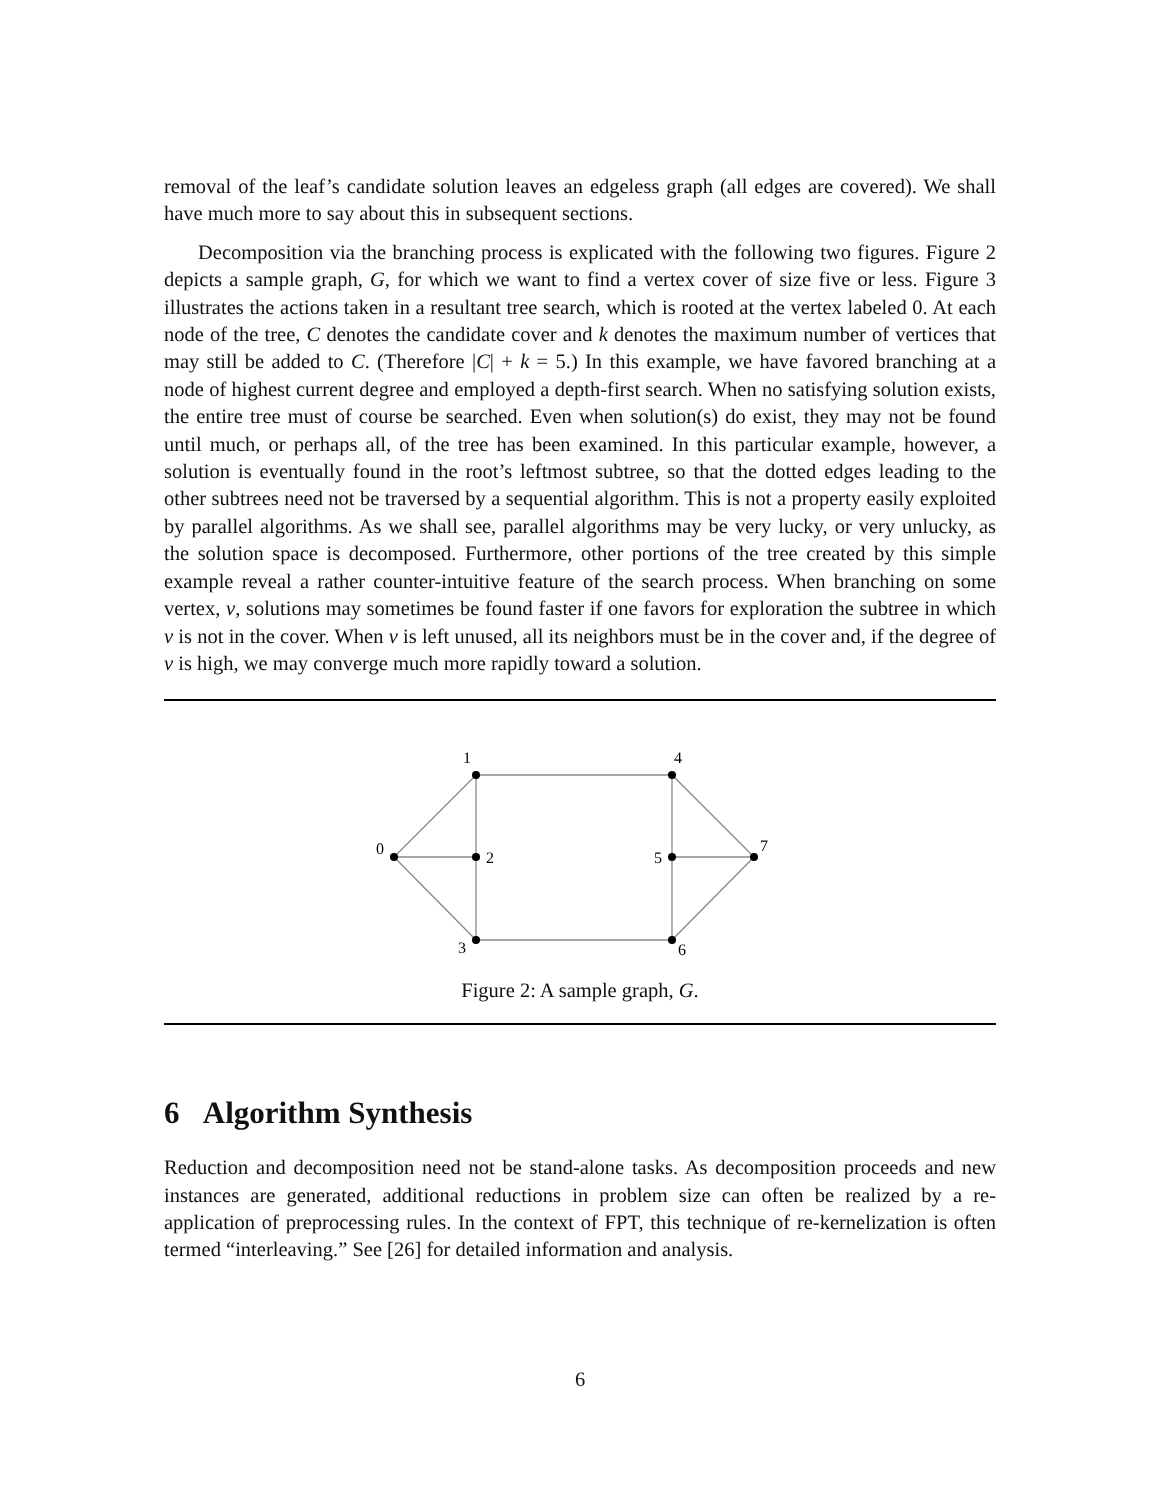removal of the leaf’s candidate solution leaves an edgeless graph (all edges are covered). We shall have much more to say about this in subsequent sections.
Decomposition via the branching process is explicated with the following two figures. Figure 2 depicts a sample graph, G, for which we want to find a vertex cover of size five or less. Figure 3 illustrates the actions taken in a resultant tree search, which is rooted at the vertex labeled 0. At each node of the tree, C denotes the candidate cover and k denotes the maximum number of vertices that may still be added to C. (Therefore |C| + k = 5.) In this example, we have favored branching at a node of highest current degree and employed a depth-first search. When no satisfying solution exists, the entire tree must of course be searched. Even when solution(s) do exist, they may not be found until much, or perhaps all, of the tree has been examined. In this particular example, however, a solution is eventually found in the root’s leftmost subtree, so that the dotted edges leading to the other subtrees need not be traversed by a sequential algorithm. This is not a property easily exploited by parallel algorithms. As we shall see, parallel algorithms may be very lucky, or very unlucky, as the solution space is decomposed. Furthermore, other portions of the tree created by this simple example reveal a rather counter-intuitive feature of the search process. When branching on some vertex, v, solutions may sometimes be found faster if one favors for exploration the subtree in which v is not in the cover. When v is left unused, all its neighbors must be in the cover and, if the degree of v is high, we may converge much more rapidly toward a solution.
1
4
0
2
5
7
3
6
Figure 2: A sample graph, G.
6 Algorithm Synthesis
Reduction and decomposition need not be stand-alone tasks. As decomposition proceeds and new instances are generated, additional reductions in problem size can often be realized by a re-application of preprocessing rules. In the context of FPT, this technique of re-kernelization is often termed “interleaving.” See [26] for detailed information and analysis.
6